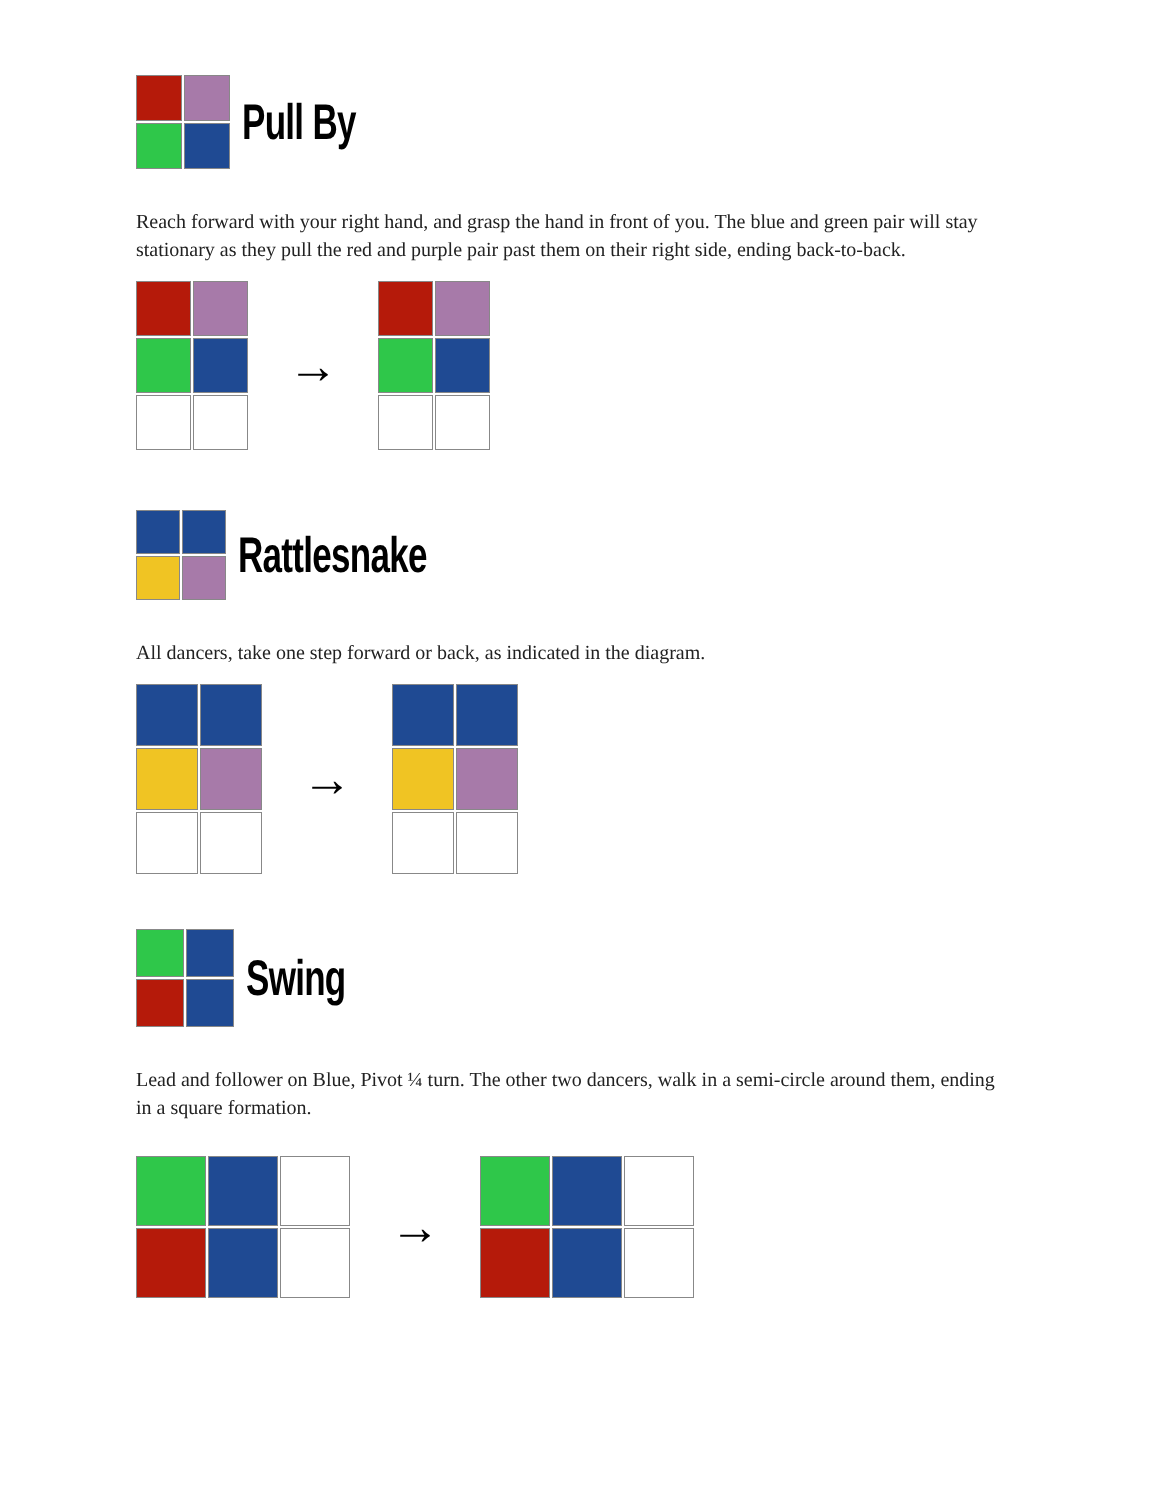Pull By
Reach forward with your right hand, and grasp the hand in front of you. The blue and green pair will stay stationary as they pull the red and purple pair past them on their right side, ending back-to-back.
→
Rattlesnake
All dancers, take one step forward or back, as indicated in the diagram.
→
Swing
Lead and follower on Blue, Pivot ¼ turn. The other two dancers, walk in a semi-circle around them, ending in a square formation.
→